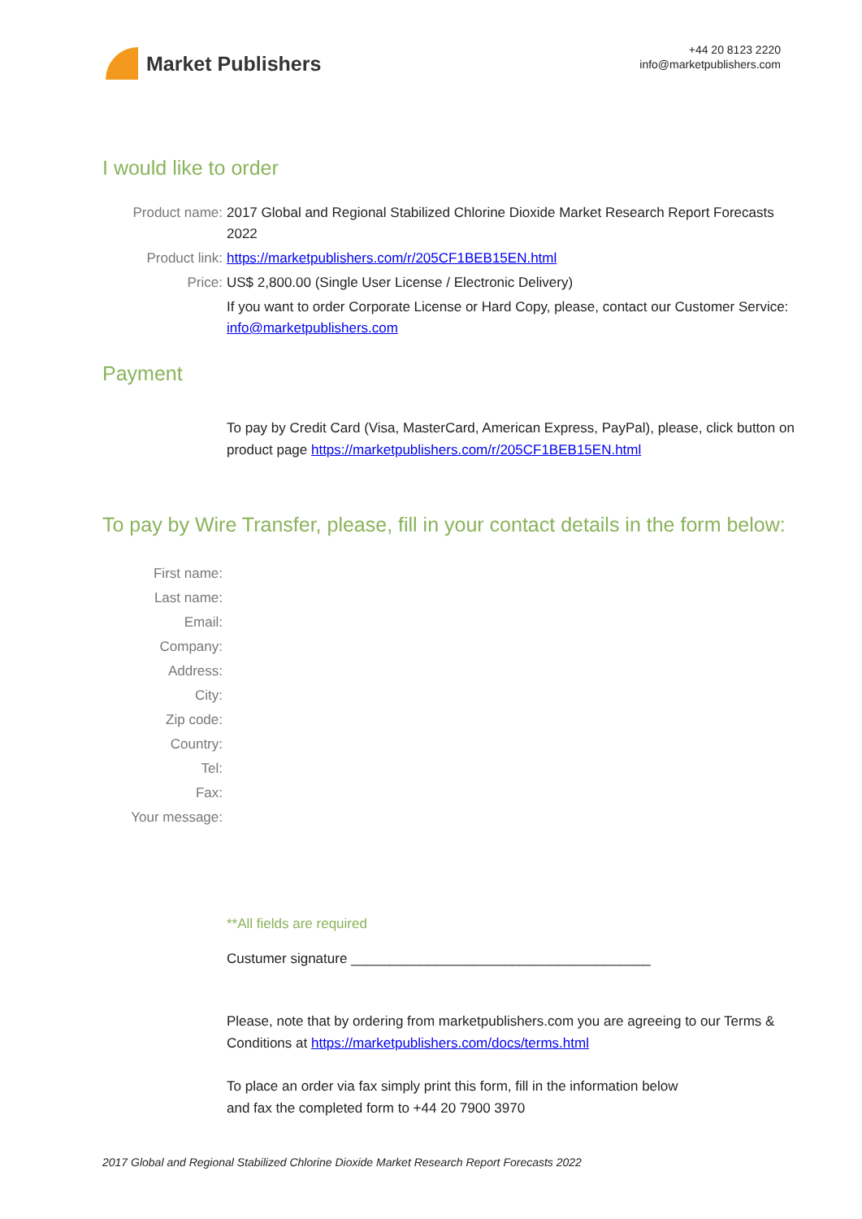Market Publishers
+44 20 8123 2220
info@marketpublishers.com
I would like to order
Product name: 2017 Global and Regional Stabilized Chlorine Dioxide Market Research Report Forecasts 2022
Product link: https://marketpublishers.com/r/205CF1BEB15EN.html
Price: US$ 2,800.00 (Single User License / Electronic Delivery)
If you want to order Corporate License or Hard Copy, please, contact our Customer Service:
info@marketpublishers.com
Payment
To pay by Credit Card (Visa, MasterCard, American Express, PayPal), please, click button on product page https://marketpublishers.com/r/205CF1BEB15EN.html
To pay by Wire Transfer, please, fill in your contact details in the form below:
First name:
Last name:
Email:
Company:
Address:
City:
Zip code:
Country:
Tel:
Fax:
Your message:
**All fields are required
Custumer signature _______________________________________
Please, note that by ordering from marketpublishers.com you are agreeing to our Terms & Conditions at https://marketpublishers.com/docs/terms.html
To place an order via fax simply print this form, fill in the information below
and fax the completed form to +44 20 7900 3970
2017 Global and Regional Stabilized Chlorine Dioxide Market Research Report Forecasts 2022